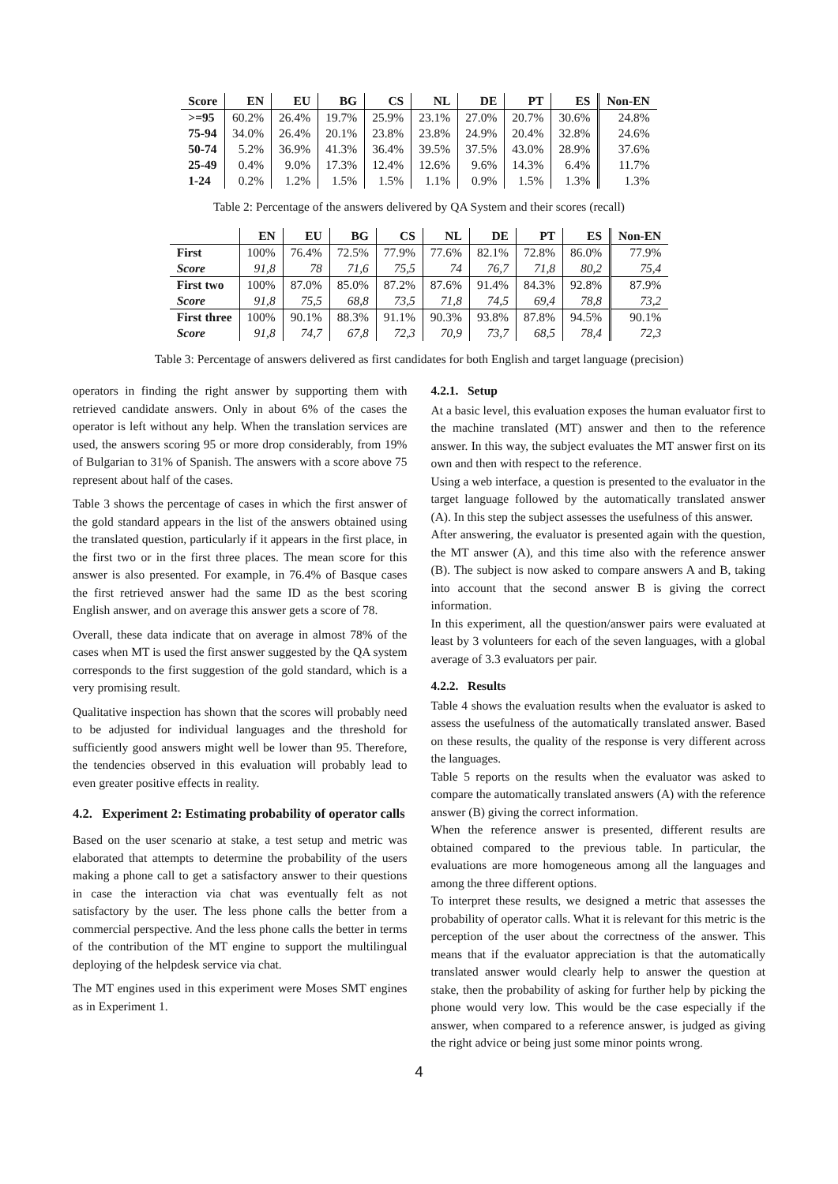| Score | EN | EU | BG | CS | NL | DE | PT | ES | Non-EN |
| --- | --- | --- | --- | --- | --- | --- | --- | --- | --- |
| >=95 | 60.2% | 26.4% | 19.7% | 25.9% | 23.1% | 27.0% | 20.7% | 30.6% | 24.8% |
| 75-94 | 34.0% | 26.4% | 20.1% | 23.8% | 23.8% | 24.9% | 20.4% | 32.8% | 24.6% |
| 50-74 | 5.2% | 36.9% | 41.3% | 36.4% | 39.5% | 37.5% | 43.0% | 28.9% | 37.6% |
| 25-49 | 0.4% | 9.0% | 17.3% | 12.4% | 12.6% | 9.6% | 14.3% | 6.4% | 11.7% |
| 1-24 | 0.2% | 1.2% | 1.5% | 1.5% | 1.1% | 0.9% | 1.5% | 1.3% | 1.3% |
Table 2: Percentage of the answers delivered by QA System and their scores (recall)
| | EN | EU | BG | CS | NL | DE | PT | ES | Non-EN |
| --- | --- | --- | --- | --- | --- | --- | --- | --- | --- |
| First | 100% | 76.4% | 72.5% | 77.9% | 77.6% | 82.1% | 72.8% | 86.0% | 77.9% |
| Score | 91,8 | 78 | 71,6 | 75,5 | 74 | 76,7 | 71,8 | 80,2 | 75,4 |
| First two | 100% | 87.0% | 85.0% | 87.2% | 87.6% | 91.4% | 84.3% | 92.8% | 87.9% |
| Score | 91,8 | 75,5 | 68,8 | 73,5 | 71,8 | 74,5 | 69,4 | 78,8 | 73,2 |
| First three | 100% | 90.1% | 88.3% | 91.1% | 90.3% | 93.8% | 87.8% | 94.5% | 90.1% |
| Score | 91,8 | 74,7 | 67,8 | 72,3 | 70,9 | 73,7 | 68,5 | 78,4 | 72,3 |
Table 3: Percentage of answers delivered as first candidates for both English and target language (precision)
operators in finding the right answer by supporting them with retrieved candidate answers. Only in about 6% of the cases the operator is left without any help. When the translation services are used, the answers scoring 95 or more drop considerably, from 19% of Bulgarian to 31% of Spanish. The answers with a score above 75 represent about half of the cases.
Table 3 shows the percentage of cases in which the first answer of the gold standard appears in the list of the answers obtained using the translated question, particularly if it appears in the first place, in the first two or in the first three places. The mean score for this answer is also presented. For example, in 76.4% of Basque cases the first retrieved answer had the same ID as the best scoring English answer, and on average this answer gets a score of 78.
Overall, these data indicate that on average in almost 78% of the cases when MT is used the first answer suggested by the QA system corresponds to the first suggestion of the gold standard, which is a very promising result.
Qualitative inspection has shown that the scores will probably need to be adjusted for individual languages and the threshold for sufficiently good answers might well be lower than 95. Therefore, the tendencies observed in this evaluation will probably lead to even greater positive effects in reality.
4.2. Experiment 2: Estimating probability of operator calls
Based on the user scenario at stake, a test setup and metric was elaborated that attempts to determine the probability of the users making a phone call to get a satisfactory answer to their questions in case the interaction via chat was eventually felt as not satisfactory by the user. The less phone calls the better from a commercial perspective. And the less phone calls the better in terms of the contribution of the MT engine to support the multilingual deploying of the helpdesk service via chat.
The MT engines used in this experiment were Moses SMT engines as in Experiment 1.
4.2.1. Setup
At a basic level, this evaluation exposes the human evaluator first to the machine translated (MT) answer and then to the reference answer. In this way, the subject evaluates the MT answer first on its own and then with respect to the reference.
Using a web interface, a question is presented to the evaluator in the target language followed by the automatically translated answer (A). In this step the subject assesses the usefulness of this answer.
After answering, the evaluator is presented again with the question, the MT answer (A), and this time also with the reference answer (B). The subject is now asked to compare answers A and B, taking into account that the second answer B is giving the correct information.
In this experiment, all the question/answer pairs were evaluated at least by 3 volunteers for each of the seven languages, with a global average of 3.3 evaluators per pair.
4.2.2. Results
Table 4 shows the evaluation results when the evaluator is asked to assess the usefulness of the automatically translated answer. Based on these results, the quality of the response is very different across the languages.
Table 5 reports on the results when the evaluator was asked to compare the automatically translated answers (A) with the reference answer (B) giving the correct information.
When the reference answer is presented, different results are obtained compared to the previous table. In particular, the evaluations are more homogeneous among all the languages and among the three different options.
To interpret these results, we designed a metric that assesses the probability of operator calls. What it is relevant for this metric is the perception of the user about the correctness of the answer. This means that if the evaluator appreciation is that the automatically translated answer would clearly help to answer the question at stake, then the probability of asking for further help by picking the phone would very low. This would be the case especially if the answer, when compared to a reference answer, is judged as giving the right advice or being just some minor points wrong.
4